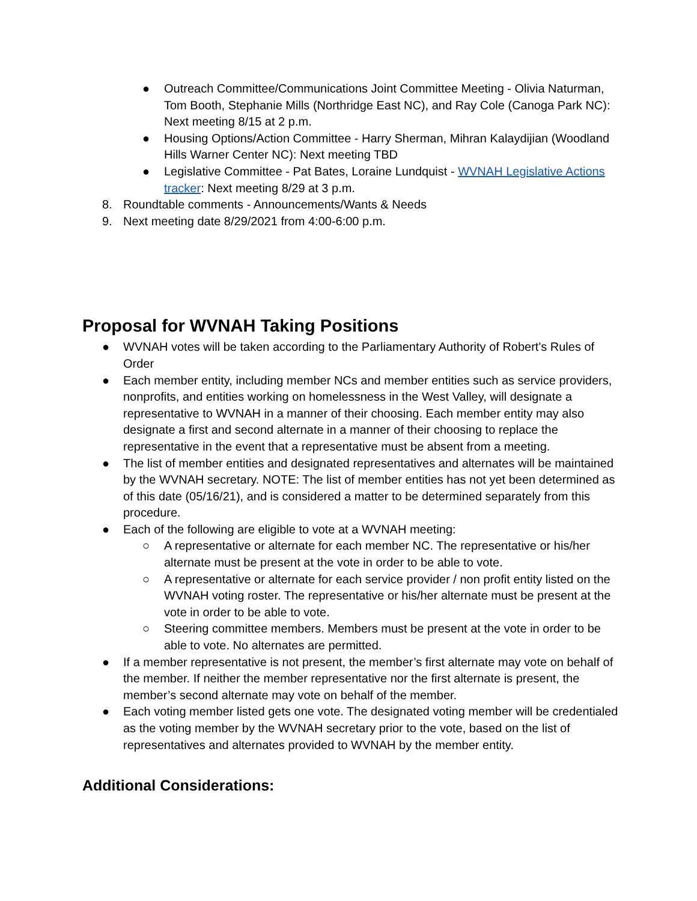● Outreach Committee/Communications Joint Committee Meeting - Olivia Naturman, Tom Booth, Stephanie Mills (Northridge East NC), and Ray Cole (Canoga Park NC): Next meeting 8/15 at 2 p.m.
● Housing Options/Action Committee - Harry Sherman, Mihran Kalaydijian (Woodland Hills Warner Center NC): Next meeting TBD
● Legislative Committee - Pat Bates, Loraine Lundquist - WVNAH Legislative Actions tracker: Next meeting 8/29 at 3 p.m.
8. Roundtable comments - Announcements/Wants & Needs
9. Next meeting date 8/29/2021 from 4:00-6:00 p.m.
Proposal for WVNAH Taking Positions
● WVNAH votes will be taken according to the Parliamentary Authority of Robert's Rules of Order
● Each member entity, including member NCs and member entities such as service providers, nonprofits, and entities working on homelessness in the West Valley, will designate a representative to WVNAH in a manner of their choosing. Each member entity may also designate a first and second alternate in a manner of their choosing to replace the representative in the event that a representative must be absent from a meeting.
● The list of member entities and designated representatives and alternates will be maintained by the WVNAH secretary. NOTE: The list of member entities has not yet been determined as of this date (05/16/21), and is considered a matter to be determined separately from this procedure.
● Each of the following are eligible to vote at a WVNAH meeting:
○ A representative or alternate for each member NC. The representative or his/her alternate must be present at the vote in order to be able to vote.
○ A representative or alternate for each service provider / non profit entity listed on the WVNAH voting roster. The representative or his/her alternate must be present at the vote in order to be able to vote.
○ Steering committee members. Members must be present at the vote in order to be able to vote. No alternates are permitted.
● If a member representative is not present, the member’s first alternate may vote on behalf of the member. If neither the member representative nor the first alternate is present, the member’s second alternate may vote on behalf of the member.
● Each voting member listed gets one vote. The designated voting member will be credentialed as the voting member by the WVNAH secretary prior to the vote, based on the list of representatives and alternates provided to WVNAH by the member entity.
Additional Considerations: